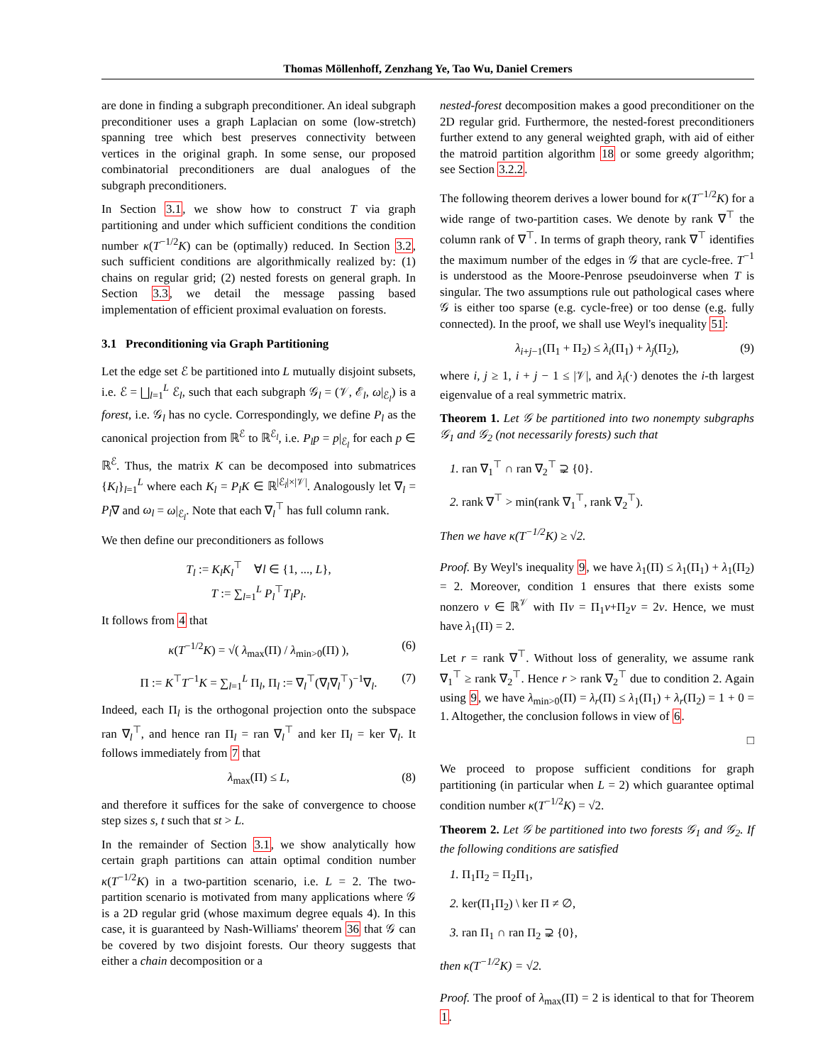Thomas Möllenhoff, Zenzhang Ye, Tao Wu, Daniel Cremers
are done in finding a subgraph preconditioner. An ideal subgraph preconditioner uses a graph Laplacian on some (low-stretch) spanning tree which best preserves connectivity between vertices in the original graph. In some sense, our proposed combinatorial preconditioners are dual analogues of the subgraph preconditioners.
In Section 3.1, we show how to construct T via graph partitioning and under which sufficient conditions the condition number κ(T<sup>−1/2</sup>K) can be (optimally) reduced. In Section 3.2, such sufficient conditions are algorithmically realized by: (1) chains on regular grid; (2) nested forests on general graph. In Section 3.3, we detail the message passing based implementation of efficient proximal evaluation on forests.
3.1 Preconditioning via Graph Partitioning
Let the edge set ℰ be partitioned into L mutually disjoint subsets, i.e. ℰ = ⨆<sub>l=1</sub><sup>L</sup> ℰ<sub>l</sub>, such that each subgraph 𝒢<sub>l</sub> = (𝒱, ℰ<sub>l</sub>, ω|<sub>ℰ<sub>l</sub></sub>) is a forest, i.e. 𝒢<sub>l</sub> has no cycle. Correspondingly, we define P<sub>l</sub> as the canonical projection from ℝ<sup>ℰ</sup> to ℝ<sup>ℰ<sub>l</sub></sup>, i.e. P<sub>l</sub>p = p|<sub>ℰ<sub>l</sub></sub> for each p ∈ ℝ<sup>ℰ</sup>. Thus, the matrix K can be decomposed into submatrices {K<sub>l</sub>}<sub>l=1</sub><sup>L</sup> where each K<sub>l</sub> = P<sub>l</sub>K ∈ ℝ<sup>|ℰ<sub>l</sub>|×|𝒱|</sup>. Analogously let ∇<sub>l</sub> = P<sub>l</sub>∇ and ω<sub>l</sub> = ω|<sub>ℰ<sub>l</sub></sub>. Note that each ∇<sub>l</sub><sup>⊤</sup> has full column rank.
We then define our preconditioners as follows
T<sub>l</sub> := K<sub>l</sub>K<sub>l</sub><sup>⊤</sup> ∀l ∈ {1, ..., L},
T := ∑<sub>l=1</sub><sup>L</sup> P<sub>l</sub><sup>⊤</sup>T<sub>l</sub>P<sub>l</sub>.
It follows from 4 that
κ(T<sup>−1/2</sup>K) = √( λ<sub>max</sub>(Π) / λ<sub>min>0</sub>(Π) ), (6)
Π := K<sup>⊤</sup>T<sup>−1</sup>K = ∑<sub>l=1</sub><sup>L</sup> Π<sub>l</sub>, Π<sub>l</sub> := ∇<sub>l</sub><sup>⊤</sup>(∇<sub>l</sub>∇<sub>l</sub><sup>⊤</sup>)<sup>−1</sup>∇<sub>l</sub>. (7)
Indeed, each Π<sub>l</sub> is the orthogonal projection onto the subspace ran ∇<sub>l</sub><sup>⊤</sup>, and hence ran Π<sub>l</sub> = ran ∇<sub>l</sub><sup>⊤</sup> and ker Π<sub>l</sub> = ker ∇<sub>l</sub>. It follows immediately from 7 that
λ<sub>max</sub>(Π) ≤ L, (8)
and therefore it suffices for the sake of convergence to choose step sizes s, t such that st > L.
In the remainder of Section 3.1, we show analytically how certain graph partitions can attain optimal condition number κ(T<sup>−1/2</sup>K) in a two-partition scenario, i.e. L = 2. The two-partition scenario is motivated from many applications where 𝒢 is a 2D regular grid (whose maximum degree equals 4). In this case, it is guaranteed by Nash-Williams' theorem 36 that 𝒢 can be covered by two disjoint forests. Our theory suggests that either a chain decomposition or a
nested-forest decomposition makes a good preconditioner on the 2D regular grid. Furthermore, the nested-forest preconditioners further extend to any general weighted graph, with aid of either the matroid partition algorithm 18 or some greedy algorithm; see Section 3.2.2.
The following theorem derives a lower bound for κ(T<sup>−1/2</sup>K) for a wide range of two-partition cases. We denote by rank ∇<sup>⊤</sup> the column rank of ∇<sup>⊤</sup>. In terms of graph theory, rank ∇<sup>⊤</sup> identifies the maximum number of the edges in 𝒢 that are cycle-free. T<sup>−1</sup> is understood as the Moore-Penrose pseudoinverse when T is singular. The two assumptions rule out pathological cases where 𝒢 is either too sparse (e.g. cycle-free) or too dense (e.g. fully connected). In the proof, we shall use Weyl's inequality 51:
λ<sub>i+j−1</sub>(Π<sub>1</sub> + Π<sub>2</sub>) ≤ λ<sub>i</sub>(Π<sub>1</sub>) + λ<sub>j</sub>(Π<sub>2</sub>), (9)
where i, j ≥ 1, i + j − 1 ≤ |𝒱|, and λ<sub>i</sub>(·) denotes the i-th largest eigenvalue of a real symmetric matrix.
Theorem 1. Let 𝒢 be partitioned into two nonempty subgraphs 𝒢<sub>1</sub> and 𝒢<sub>2</sub> (not necessarily forests) such that
1. ran ∇<sub>1</sub><sup>⊤</sup> ∩ ran ∇<sub>2</sub><sup>⊤</sup> ⊋ {0}.
2. rank ∇<sup>⊤</sup> > min(rank ∇<sub>1</sub><sup>⊤</sup>, rank ∇<sub>2</sub><sup>⊤</sup>).
Then we have κ(T<sup>−1/2</sup>K) ≥ √2.
Proof. By Weyl's inequality 9, we have λ<sub>1</sub>(Π) ≤ λ<sub>1</sub>(Π<sub>1</sub>) + λ<sub>1</sub>(Π<sub>2</sub>) = 2. Moreover, condition 1 ensures that there exists some nonzero v ∈ ℝ<sup>𝒱</sup> with Πv = Π<sub>1</sub>v+Π<sub>2</sub>v = 2v. Hence, we must have λ<sub>1</sub>(Π) = 2.
Let r = rank ∇<sup>⊤</sup>. Without loss of generality, we assume rank ∇<sub>1</sub><sup>⊤</sup> ≥ rank ∇<sub>2</sub><sup>⊤</sup>. Hence r > rank ∇<sub>2</sub><sup>⊤</sup> due to condition 2. Again using 9, we have λ<sub>min>0</sub>(Π) = λ<sub>r</sub>(Π) ≤ λ<sub>1</sub>(Π<sub>1</sub>) + λ<sub>r</sub>(Π<sub>2</sub>) = 1 + 0 = 1. Altogether, the conclusion follows in view of 6.
□
We proceed to propose sufficient conditions for graph partitioning (in particular when L = 2) which guarantee optimal condition number κ(T<sup>−1/2</sup>K) = √2.
Theorem 2. Let 𝒢 be partitioned into two forests 𝒢<sub>1</sub> and 𝒢<sub>2</sub>. If the following conditions are satisfied
1. Π<sub>1</sub>Π<sub>2</sub> = Π<sub>2</sub>Π<sub>1</sub>,
2. ker(Π<sub>1</sub>Π<sub>2</sub>) \ ker Π ≠ ∅,
3. ran Π<sub>1</sub> ∩ ran Π<sub>2</sub> ⊋ {0},
then κ(T<sup>−1/2</sup>K) = √2.
Proof. The proof of λ<sub>max</sub>(Π) = 2 is identical to that for Theorem 1.